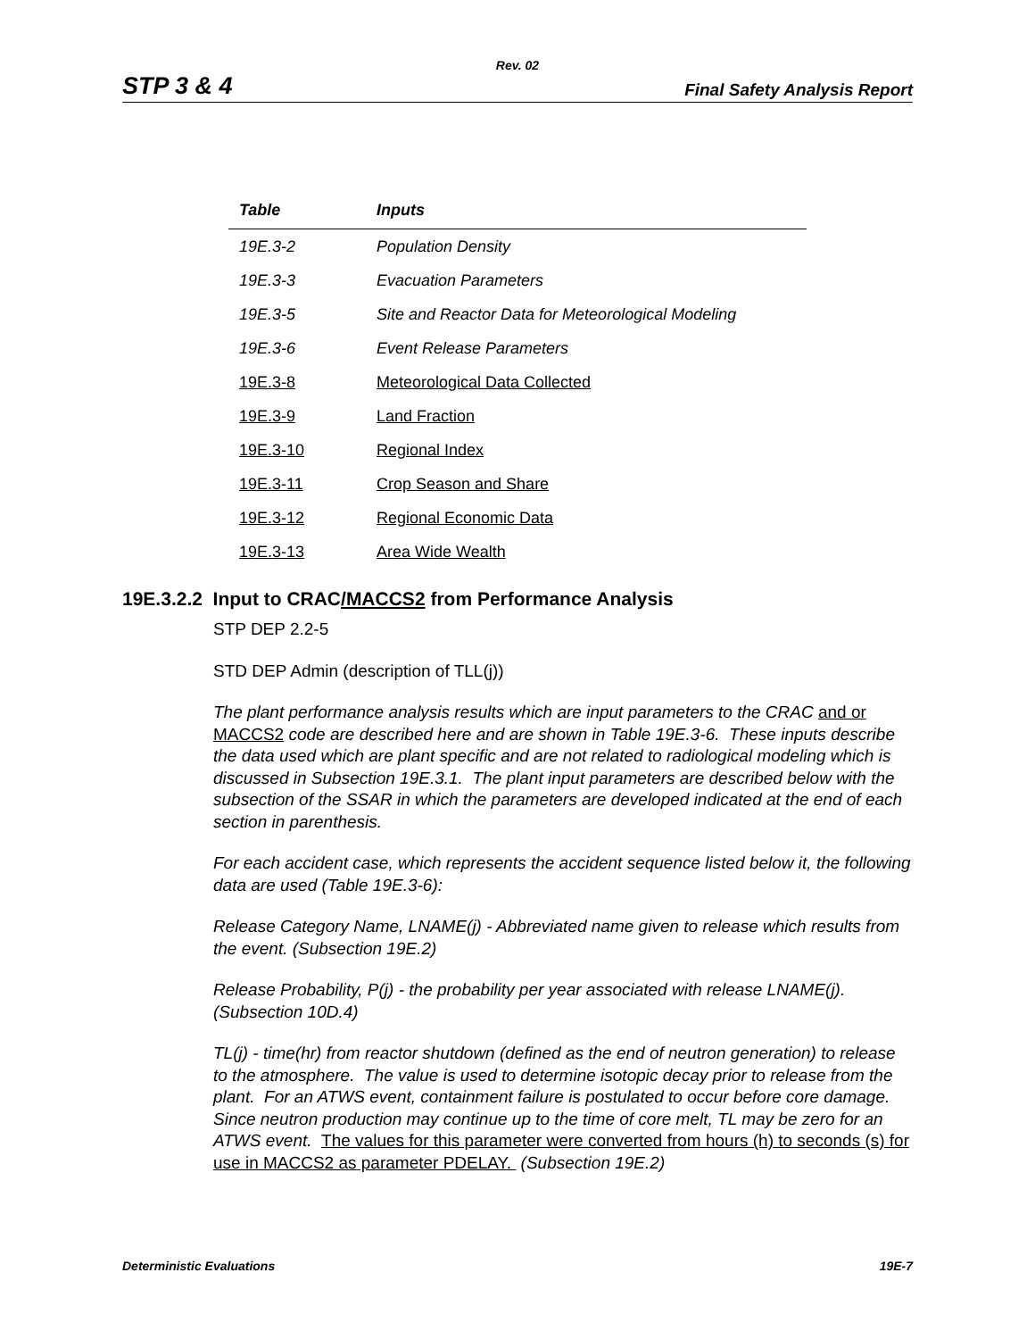Rev. 02
STP 3 & 4 Final Safety Analysis Report
| Table | Inputs |
| --- | --- |
| 19E.3-2 | Population Density |
| 19E.3-3 | Evacuation Parameters |
| 19E.3-5 | Site and Reactor Data for Meteorological Modeling |
| 19E.3-6 | Event Release Parameters |
| 19E.3-8 | Meteorological Data Collected |
| 19E.3-9 | Land Fraction |
| 19E.3-10 | Regional Index |
| 19E.3-11 | Crop Season and Share |
| 19E.3-12 | Regional Economic Data |
| 19E.3-13 | Area Wide Wealth |
19E.3.2.2 Input to CRAC/MACCS2 from Performance Analysis
STP DEP 2.2-5
STD DEP Admin (description of TLL(j))
The plant performance analysis results which are input parameters to the CRAC and or MACCS2 code are described here and are shown in Table 19E.3-6. These inputs describe the data used which are plant specific and are not related to radiological modeling which is discussed in Subsection 19E.3.1. The plant input parameters are described below with the subsection of the SSAR in which the parameters are developed indicated at the end of each section in parenthesis.
For each accident case, which represents the accident sequence listed below it, the following data are used (Table 19E.3-6):
Release Category Name, LNAME(j) - Abbreviated name given to release which results from the event. (Subsection 19E.2)
Release Probability, P(j) - the probability per year associated with release LNAME(j). (Subsection 10D.4)
TL(j) - time(hr) from reactor shutdown (defined as the end of neutron generation) to release to the atmosphere. The value is used to determine isotopic decay prior to release from the plant. For an ATWS event, containment failure is postulated to occur before core damage. Since neutron production may continue up to the time of core melt, TL may be zero for an ATWS event. The values for this parameter were converted from hours (h) to seconds (s) for use in MACCS2 as parameter PDELAY. (Subsection 19E.2)
Deterministic Evaluations 19E-7